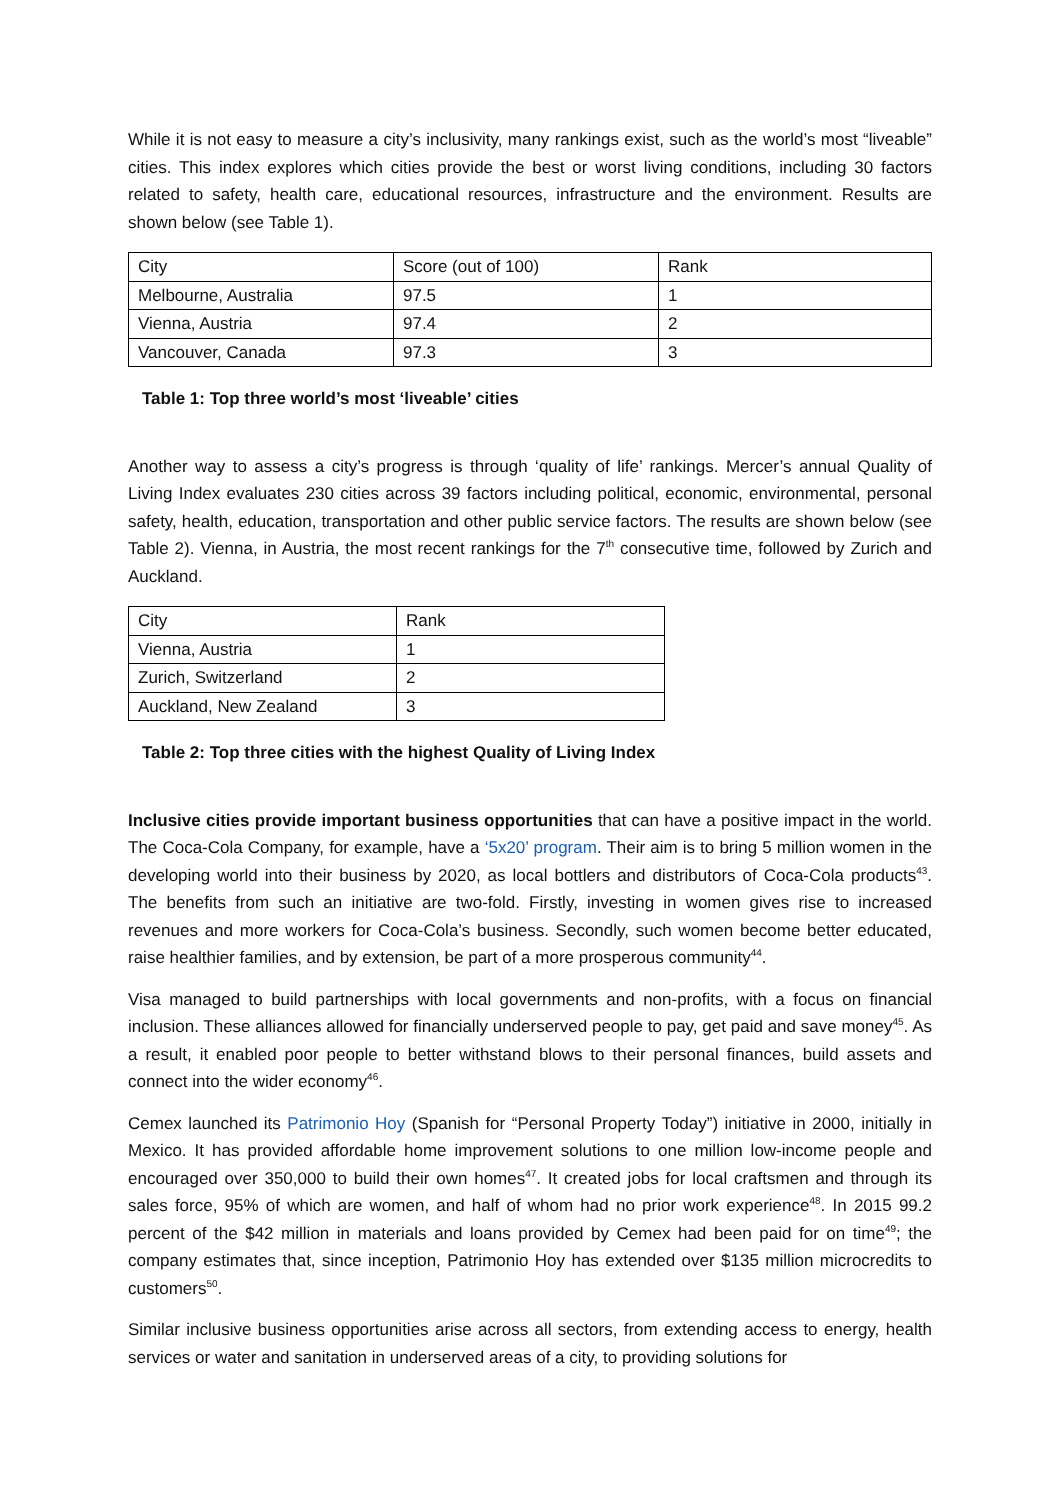While it is not easy to measure a city’s inclusivity, many rankings exist, such as the world’s most “liveable” cities. This index explores which cities provide the best or worst living conditions, including 30 factors related to safety, health care, educational resources, infrastructure and the environment. Results are shown below (see Table 1).
| City | Score (out of 100) | Rank |
| Melbourne, Australia | 97.5 | 1 |
| Vienna, Austria | 97.4 | 2 |
| Vancouver, Canada | 97.3 | 3 |
Table 1: Top three world’s most ‘liveable’ cities
Another way to assess a city’s progress is through ‘quality of life’ rankings. Mercer’s annual Quality of Living Index evaluates 230 cities across 39 factors including political, economic, environmental, personal safety, health, education, transportation and other public service factors. The results are shown below (see Table 2). Vienna, in Austria, the most recent rankings for the 7<sup>th</sup> consecutive time, followed by Zurich and Auckland.
| City | Rank |
| Vienna, Austria | 1 |
| Zurich, Switzerland | 2 |
| Auckland, New Zealand | 3 |
Table 2: Top three cities with the highest Quality of Living Index
Inclusive cities provide important business opportunities that can have a positive impact in the world. The Coca-Cola Company, for example, have a ‘5x20’ program. Their aim is to bring 5 million women in the developing world into their business by 2020, as local bottlers and distributors of Coca-Cola products<sup>43</sup>. The benefits from such an initiative are two-fold. Firstly, investing in women gives rise to increased revenues and more workers for Coca-Cola’s business. Secondly, such women become better educated, raise healthier families, and by extension, be part of a more prosperous community<sup>44</sup>.
Visa managed to build partnerships with local governments and non-profits, with a focus on financial inclusion. These alliances allowed for financially underserved people to pay, get paid and save money<sup>45</sup>. As a result, it enabled poor people to better withstand blows to their personal finances, build assets and connect into the wider economy<sup>46</sup>.
Cemex launched its Patrimonio Hoy (Spanish for “Personal Property Today”) initiative in 2000, initially in Mexico. It has provided affordable home improvement solutions to one million low-income people and encouraged over 350,000 to build their own homes<sup>47</sup>. It created jobs for local craftsmen and through its sales force, 95% of which are women, and half of whom had no prior work experience<sup>48</sup>. In 2015 99.2 percent of the $42 million in materials and loans provided by Cemex had been paid for on time<sup>49</sup>; the company estimates that, since inception, Patrimonio Hoy has extended over $135 million microcredits to customers<sup>50</sup>.
Similar inclusive business opportunities arise across all sectors, from extending access to energy, health services or water and sanitation in underserved areas of a city, to providing solutions for